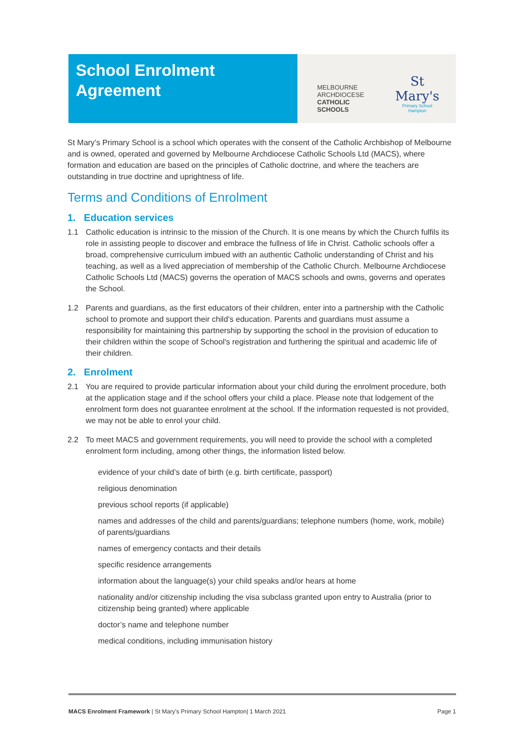School Enrolment
Agreement
MELBOURNE
ARCHDIOCESE
CATHOLIC SCHOOLS
St Mary's
Primary School
Hampton
St Mary’s Primary School is a school which operates with the consent of the Catholic Archbishop of Melbourne and is owned, operated and governed by Melbourne Archdiocese Catholic Schools Ltd (MACS), where formation and education are based on the principles of Catholic doctrine, and where the teachers are outstanding in true doctrine and uprightness of life.
Terms and Conditions of Enrolment
1. Education services
1.1 Catholic education is intrinsic to the mission of the Church. It is one means by which the Church fulfils its role in assisting people to discover and embrace the fullness of life in Christ. Catholic schools offer a broad, comprehensive curriculum imbued with an authentic Catholic understanding of Christ and his teaching, as well as a lived appreciation of membership of the Catholic Church. Melbourne Archdiocese Catholic Schools Ltd (MACS) governs the operation of MACS schools and owns, governs and operates the School.
1.2 Parents and guardians, as the first educators of their children, enter into a partnership with the Catholic school to promote and support their child’s education. Parents and guardians must assume a responsibility for maintaining this partnership by supporting the school in the provision of education to their children within the scope of School's registration and furthering the spiritual and academic life of their children.
2. Enrolment
2.1 You are required to provide particular information about your child during the enrolment procedure, both at the application stage and if the school offers your child a place. Please note that lodgement of the enrolment form does not guarantee enrolment at the school. If the information requested is not provided, we may not be able to enrol your child.
2.2 To meet MACS and government requirements, you will need to provide the school with a completed enrolment form including, among other things, the information listed below.
evidence of your child’s date of birth (e.g. birth certificate, passport)
religious denomination
previous school reports (if applicable)
names and addresses of the child and parents/guardians; telephone numbers (home, work, mobile) of parents/guardians
names of emergency contacts and their details
specific residence arrangements
information about the language(s) your child speaks and/or hears at home
nationality and/or citizenship including the visa subclass granted upon entry to Australia (prior to citizenship being granted) where applicable
doctor’s name and telephone number
medical conditions, including immunisation history
MACS Enrolment Framework | St Mary’s Primary School Hampton| 1 March 2021 Page 1